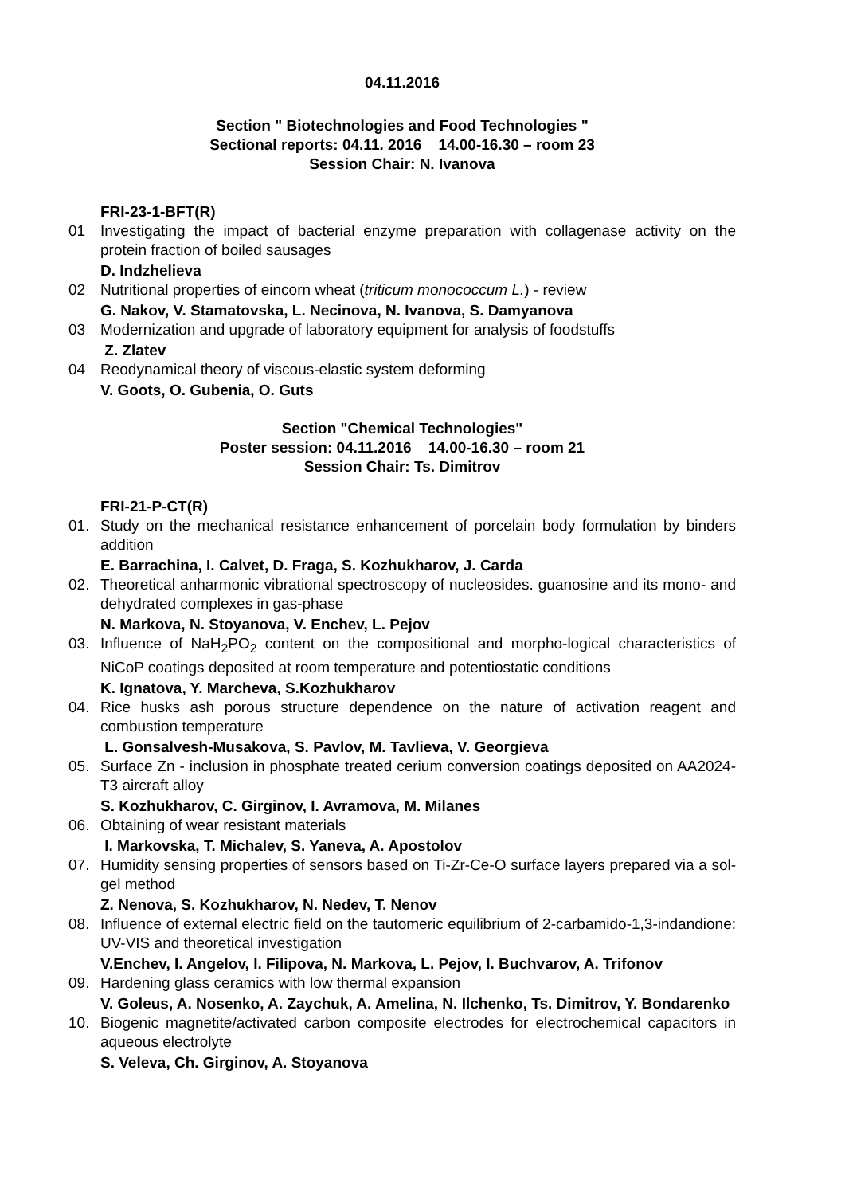04.11.2016
Section " Biotechnologies and Food Technologies "
Sectional reports: 04.11. 2016 14.00-16.30 – room 23
Session Chair: N. Ivanova
FRI-23-1-BFT(R)
01 Investigating the impact of bacterial enzyme preparation with collagenase activity on the protein fraction of boiled sausages
D. Indzhelieva
02 Nutritional properties of eincorn wheat (triticum monococcum L.) - review
G. Nakov, V. Stamatovska, L. Necinova, N. Ivanova, S. Damyanova
03 Modernization and upgrade of laboratory equipment for analysis of foodstuffs
Z. Zlatev
04 Reodynamical theory of viscous-elastic system deforming
V. Goots, O. Gubenia, O. Guts
Section "Chemical Technologies"
Poster session: 04.11.2016 14.00-16.30 – room 21
Session Chair: Ts. Dimitrov
FRI-21-P-CT(R)
01. Study on the mechanical resistance enhancement of porcelain body formulation by binders addition
E. Barrachina, I. Calvet, D. Fraga, S. Kozhukharov, J. Carda
02. Theoretical anharmonic vibrational spectroscopy of nucleosides. guanosine and its mono- and dehydrated complexes in gas-phase
N. Markova, N. Stoyanova, V. Enchev, L. Pejov
03. Influence of NaH<sub>2</sub>PO<sub>2</sub> content on the compositional and morpho-logical characteristics of NiCoP coatings deposited at room temperature and potentiostatic conditions
K. Ignatova, Y. Marcheva, S.Kozhukharov
04. Rice husks ash porous structure dependence on the nature of activation reagent and combustion temperature
L. Gonsalvesh-Musakova, S. Pavlov, M. Tavlieva, V. Georgieva
05. Surface Zn - inclusion in phosphate treated cerium conversion coatings deposited on AA2024-T3 aircraft alloy
S. Kozhukharov, C. Girginov, I. Avramova, M. Milanes
06. Obtaining of wear resistant materials
I. Markovska, T. Michalev, S. Yaneva, A. Apostolov
07. Humidity sensing properties of sensors based on Ti-Zr-Ce-O surface layers prepared via a sol-gel method
Z. Nenova, S. Kozhukharov, N. Nedev, T. Nenov
08. Influence of external electric field on the tautomeric equilibrium of 2-carbamido-1,3-indandione: UV-VIS and theoretical investigation
V.Enchev, I. Angelov, I. Filipova, N. Markova, L. Pejov, I. Buchvarov, A. Trifonov
09. Hardening glass ceramics with low thermal expansion
V. Goleus, A. Nosenko, A. Zaychuk, A. Amelina, N. Ilchenko, Ts. Dimitrov, Y. Bondarenko
10. Biogenic magnetite/activated carbon composite electrodes for electrochemical capacitors in aqueous electrolyte
S. Veleva, Ch. Girginov, A. Stoyanova